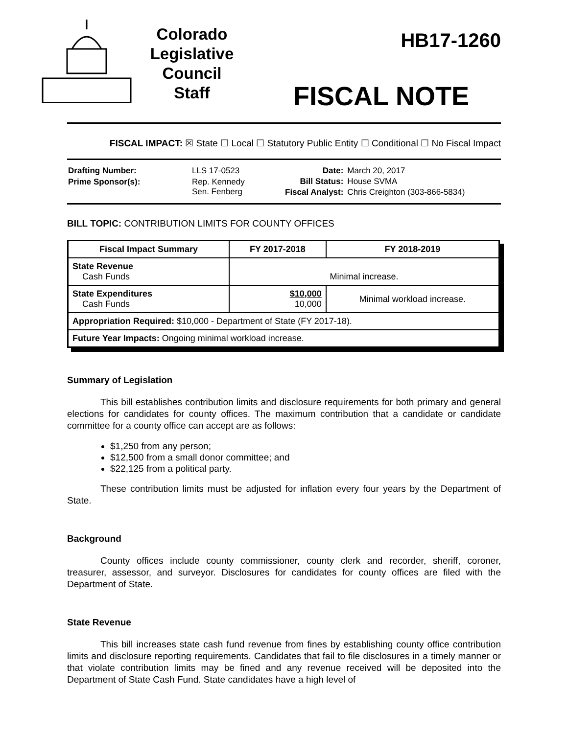Colorado
Legislative
Council
Staff
HB17-1260
FISCAL NOTE
FISCAL IMPACT: ☒ State ☐ Local ☐ Statutory Public Entity ☐ Conditional ☐ No Fiscal Impact
| Drafting Number: | LLS 17-0523 |
| Prime Sponsor(s): | Rep. Kennedy Sen. Fenberg |
| Date: | March 20, 2017 |
| Bill Status: | House SVMA |
| Fiscal Analyst: | Chris Creighton (303-866-5834) |
BILL TOPIC: CONTRIBUTION LIMITS FOR COUNTY OFFICES
| Fiscal Impact Summary | FY 2017-2018 | FY 2018-2019 |
| --- | --- | --- |
| State Revenue Cash Funds | Minimal increase. | |
| State Expenditures Cash Funds | $10,000 10,000 | Minimal workload increase. |
| Appropriation Required: $10,000 - Department of State (FY 2017-18). | | |
| Future Year Impacts: Ongoing minimal workload increase. | | |
Summary of Legislation
This bill establishes contribution limits and disclosure requirements for both primary and general elections for candidates for county offices. The maximum contribution that a candidate or candidate committee for a county office can accept are as follows:
$1,250 from any person;
$12,500 from a small donor committee; and
$22,125 from a political party.
These contribution limits must be adjusted for inflation every four years by the Department of State.
Background
County offices include county commissioner, county clerk and recorder, sheriff, coroner, treasurer, assessor, and surveyor. Disclosures for candidates for county offices are filed with the Department of State.
State Revenue
This bill increases state cash fund revenue from fines by establishing county office contribution limits and disclosure reporting requirements. Candidates that fail to file disclosures in a timely manner or that violate contribution limits may be fined and any revenue received will be deposited into the Department of State Cash Fund. State candidates have a high level of